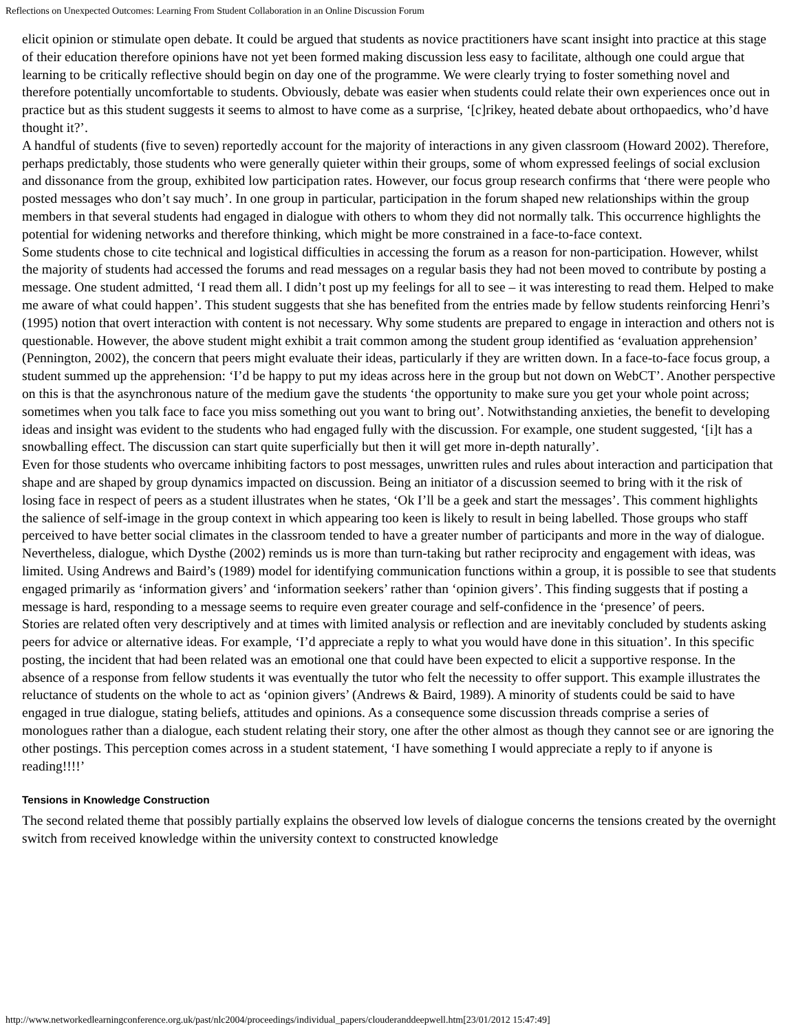Reflections on Unexpected Outcomes: Learning From Student Collaboration in an Online Discussion Forum
elicit opinion or stimulate open debate. It could be argued that students as novice practitioners have scant insight into practice at this stage of their education therefore opinions have not yet been formed making discussion less easy to facilitate, although one could argue that learning to be critically reflective should begin on day one of the programme. We were clearly trying to foster something novel and therefore potentially uncomfortable to students. Obviously, debate was easier when students could relate their own experiences once out in practice but as this student suggests it seems to almost to have come as a surprise, ‘[c]rikey, heated debate about orthopaedics, who’d have thought it?’.
A handful of students (five to seven) reportedly account for the majority of interactions in any given classroom (Howard 2002). Therefore, perhaps predictably, those students who were generally quieter within their groups, some of whom expressed feelings of social exclusion and dissonance from the group, exhibited low participation rates. However, our focus group research confirms that ‘there were people who posted messages who don’t say much’. In one group in particular, participation in the forum shaped new relationships within the group members in that several students had engaged in dialogue with others to whom they did not normally talk. This occurrence highlights the potential for widening networks and therefore thinking, which might be more constrained in a face-to-face context.
Some students chose to cite technical and logistical difficulties in accessing the forum as a reason for non-participation. However, whilst the majority of students had accessed the forums and read messages on a regular basis they had not been moved to contribute by posting a message. One student admitted, ‘I read them all. I didn’t post up my feelings for all to see – it was interesting to read them. Helped to make me aware of what could happen’. This student suggests that she has benefited from the entries made by fellow students reinforcing Henri’s (1995) notion that overt interaction with content is not necessary. Why some students are prepared to engage in interaction and others not is questionable. However, the above student might exhibit a trait common among the student group identified as ‘evaluation apprehension’ (Pennington, 2002), the concern that peers might evaluate their ideas, particularly if they are written down. In a face-to-face focus group, a student summed up the apprehension: ‘I’d be happy to put my ideas across here in the group but not down on WebCT’. Another perspective on this is that the asynchronous nature of the medium gave the students ‘the opportunity to make sure you get your whole point across; sometimes when you talk face to face you miss something out you want to bring out’. Notwithstanding anxieties, the benefit to developing ideas and insight was evident to the students who had engaged fully with the discussion. For example, one student suggested, ‘[i]t has a snowballing effect. The discussion can start quite superficially but then it will get more in-depth naturally’.
Even for those students who overcame inhibiting factors to post messages, unwritten rules and rules about interaction and participation that shape and are shaped by group dynamics impacted on discussion. Being an initiator of a discussion seemed to bring with it the risk of losing face in respect of peers as a student illustrates when he states, ‘Ok I’ll be a geek and start the messages’. This comment highlights the salience of self-image in the group context in which appearing too keen is likely to result in being labelled. Those groups who staff perceived to have better social climates in the classroom tended to have a greater number of participants and more in the way of dialogue.
Nevertheless, dialogue, which Dysthe (2002) reminds us is more than turn-taking but rather reciprocity and engagement with ideas, was limited. Using Andrews and Baird’s (1989) model for identifying communication functions within a group, it is possible to see that students engaged primarily as ‘information givers’ and ‘information seekers’ rather than ‘opinion givers’. This finding suggests that if posting a message is hard, responding to a message seems to require even greater courage and self-confidence in the ‘presence’ of peers.
Stories are related often very descriptively and at times with limited analysis or reflection and are inevitably concluded by students asking peers for advice or alternative ideas. For example, ‘I’d appreciate a reply to what you would have done in this situation’. In this specific posting, the incident that had been related was an emotional one that could have been expected to elicit a supportive response. In the absence of a response from fellow students it was eventually the tutor who felt the necessity to offer support. This example illustrates the reluctance of students on the whole to act as ‘opinion givers’ (Andrews & Baird, 1989). A minority of students could be said to have engaged in true dialogue, stating beliefs, attitudes and opinions. As a consequence some discussion threads comprise a series of monologues rather than a dialogue, each student relating their story, one after the other almost as though they cannot see or are ignoring the other postings. This perception comes across in a student statement, ‘I have something I would appreciate a reply to if anyone is reading!!!!’
Tensions in Knowledge Construction
The second related theme that possibly partially explains the observed low levels of dialogue concerns the tensions created by the overnight switch from received knowledge within the university context to constructed knowledge
http://www.networkedlearningconference.org.uk/past/nlc2004/proceedings/individual_papers/clouderanddeepwell.htm[23/01/2012 15:47:49]